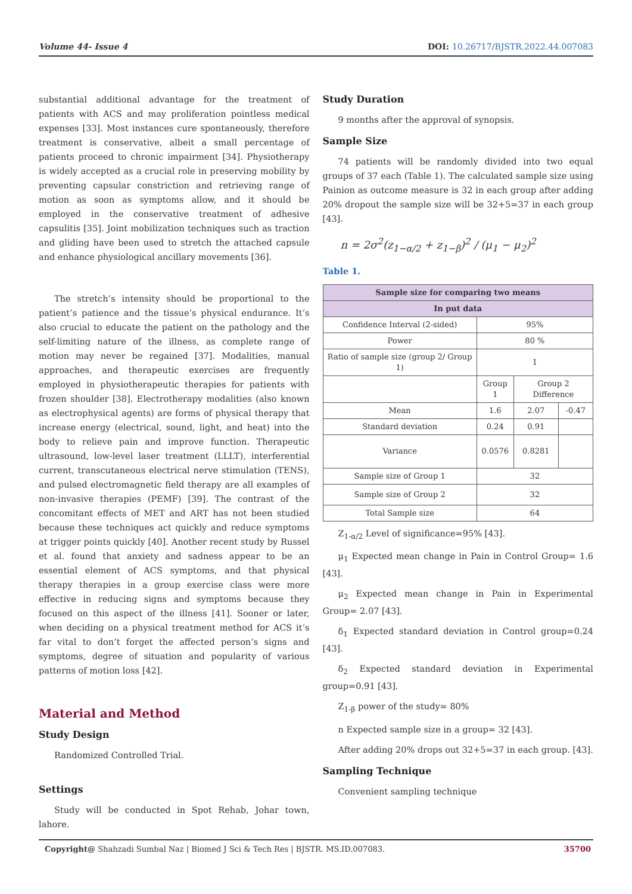Volume 44- Issue 4 DOI: 10.26717/BJSTR.2022.44.007083
substantial additional advantage for the treatment of patients with ACS and may proliferation pointless medical expenses [33]. Most instances cure spontaneously, therefore treatment is conservative, albeit a small percentage of patients proceed to chronic impairment [34]. Physiotherapy is widely accepted as a crucial role in preserving mobility by preventing capsular constriction and retrieving range of motion as soon as symptoms allow, and it should be employed in the conservative treatment of adhesive capsulitis [35]. Joint mobilization techniques such as traction and gliding have been used to stretch the attached capsule and enhance physiological ancillary movements [36].
The stretch’s intensity should be proportional to the patient’s patience and the tissue’s physical endurance. It’s also crucial to educate the patient on the pathology and the self-limiting nature of the illness, as complete range of motion may never be regained [37]. Modalities, manual approaches, and therapeutic exercises are frequently employed in physiotherapeutic therapies for patients with frozen shoulder [38]. Electrotherapy modalities (also known as electrophysical agents) are forms of physical therapy that increase energy (electrical, sound, light, and heat) into the body to relieve pain and improve function. Therapeutic ultrasound, low-level laser treatment (LLLT), interferential current, transcutaneous electrical nerve stimulation (TENS), and pulsed electromagnetic field therapy are all examples of non-invasive therapies (PEMF) [39]. The contrast of the concomitant effects of MET and ART has not been studied because these techniques act quickly and reduce symptoms at trigger points quickly [40]. Another recent study by Russel et al. found that anxiety and sadness appear to be an essential element of ACS symptoms, and that physical therapy therapies in a group exercise class were more effective in reducing signs and symptoms because they focused on this aspect of the illness [41]. Sooner or later, when deciding on a physical treatment method for ACS it’s far vital to don’t forget the affected person’s signs and symptoms, degree of situation and popularity of various patterns of motion loss [42].
Material and Method
Study Design
Randomized Controlled Trial.
Settings
Study will be conducted in Spot Rehab, Johar town, lahore.
Study Duration
9 months after the approval of synopsis.
Sample Size
74 patients will be randomly divided into two equal groups of 37 each (Table 1). The calculated sample size using Painion as outcome measure is 32 in each group after adding 20% dropout the sample size will be 32+5=37 in each group [43].
n = 2σ<sup>2</sup>(z<sub>1−α/2</sub> + z<sub>1−β</sub>)<sup>2</sup> / (μ<sub>1</sub> − μ<sub>2</sub>)<sup>2</sup>
Table 1.
| Sample size for comparing two means | | | |
| --- | --- | --- | --- |
| In put data | | | |
| Confidence Interval (2-sided) | 95% | | |
| Power | 80 % | | |
| Ratio of sample size (group 2/ Group 1) | 1 | | |
| | Group 1 | Group 2 Difference | |
| Mean | 1.6 | 2.07 | -0.47 |
| Standard deviation | 0.24 | 0.91 | |
| Variance | 0.0576 | 0.8281 | |
| Sample size of Group 1 | 32 | | |
| Sample size of Group 2 | 32 | | |
| Total Sample size | 64 | | |
Z<sub>1-α/2</sub> Level of significance=95% [43].
μ<sub>1</sub> Expected mean change in Pain in Control Group= 1.6 [43].
μ<sub>2</sub> Expected mean change in Pain in Experimental Group= 2.07 [43].
δ<sub>1</sub> Expected standard deviation in Control group=0.24 [43].
δ<sub>2</sub> Expected standard deviation in Experimental group=0.91 [43].
Z<sub>1-β</sub> power of the study= 80%
n Expected sample size in a group= 32 [43].
After adding 20% drops out 32+5=37 in each group. [43].
Sampling Technique
Convenient sampling technique
Copyright@ Shahzadi Sumbal Naz | Biomed J Sci & Tech Res | BJSTR. MS.ID.007083. 35700